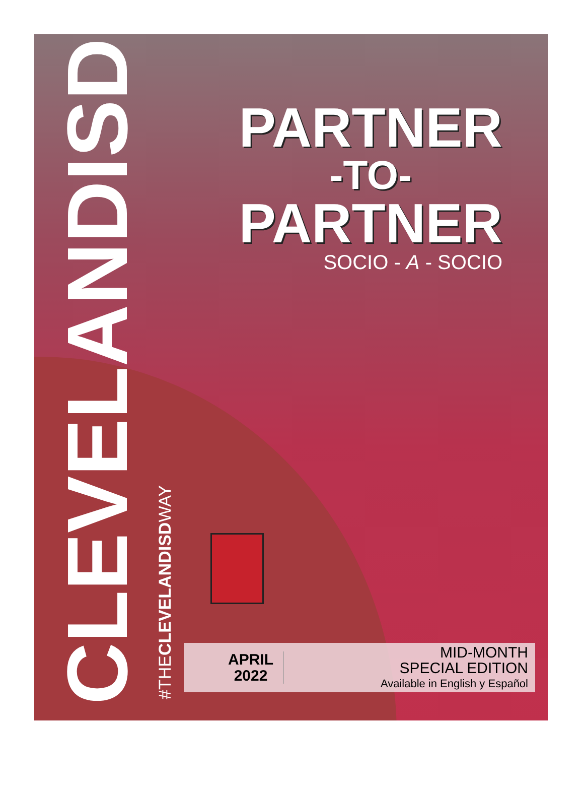CLEVELANDISD #THECLEVELANDISDWAY
PARTNER
-TO-
PARTNER
SOCIO - A - SOCIO
APRIL
2022
MID-MONTH
SPECIAL EDITION
Available in English y Español